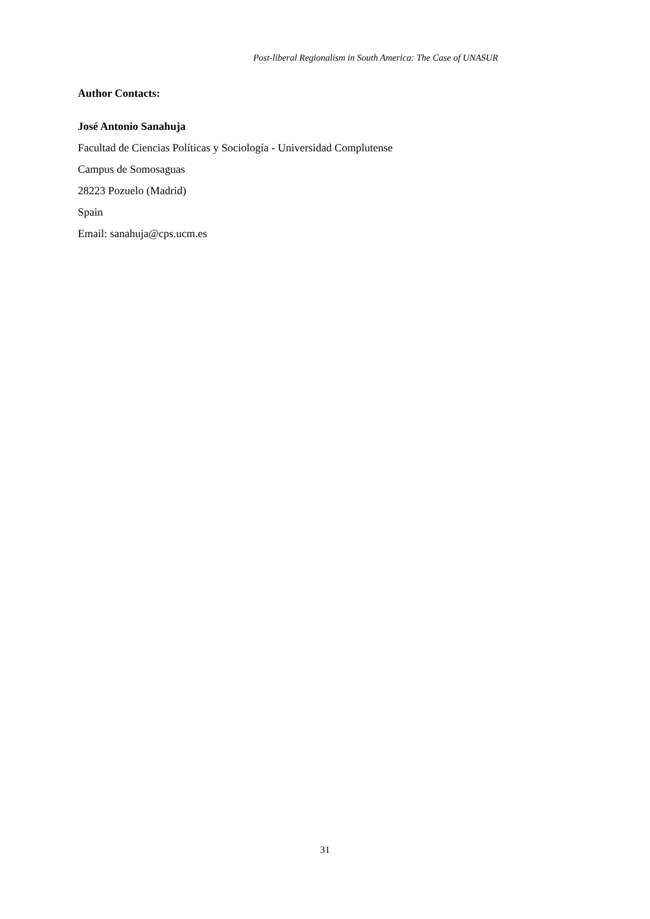Post-liberal Regionalism in South America: The Case of UNASUR
Author Contacts:
José Antonio Sanahuja
Facultad de Ciencias Políticas y Sociología - Universidad Complutense
Campus de Somosaguas
28223 Pozuelo (Madrid)
Spain
Email: sanahuja@cps.ucm.es
31